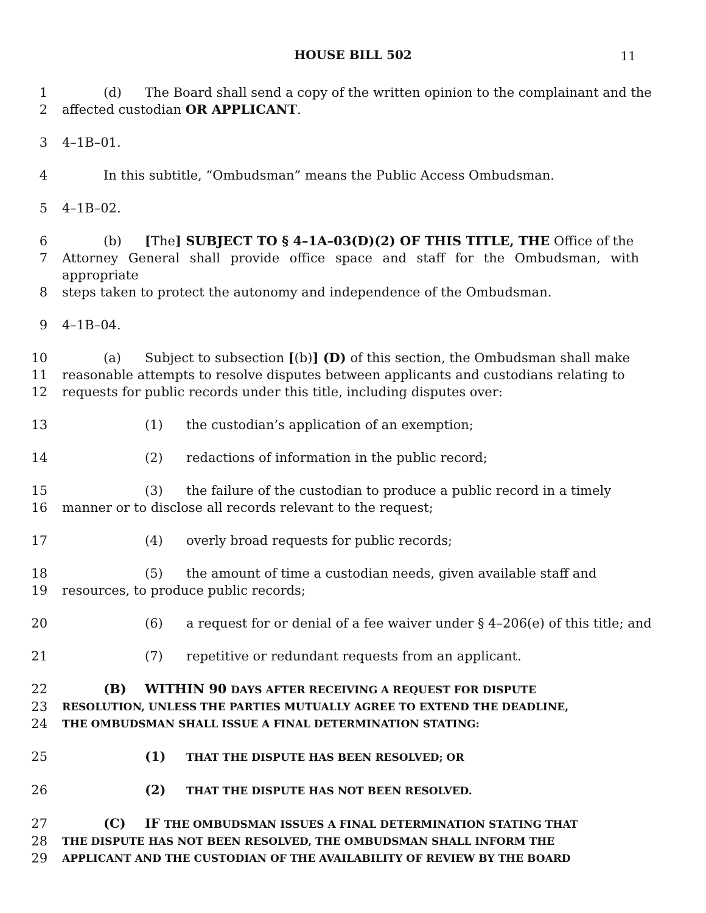HOUSE BILL 502 11
1 (d) The Board shall send a copy of the written opinion to the complainant and the
2 affected custodian OR APPLICANT.
3 4–1B–01.
4 In this subtitle, “Ombudsman” means the Public Access Ombudsman.
5 4–1B–02.
6 (b) [The] SUBJECT TO § 4–1A–03(D)(2) OF THIS TITLE, THE Office of the
7 Attorney General shall provide office space and staff for the Ombudsman, with appropriate
8 steps taken to protect the autonomy and independence of the Ombudsman.
9 4–1B–04.
10 (a) Subject to subsection [(b)] (D) of this section, the Ombudsman shall make
11 reasonable attempts to resolve disputes between applicants and custodians relating to
12 requests for public records under this title, including disputes over:
13 (1) the custodian’s application of an exemption;
14 (2) redactions of information in the public record;
15 (3) the failure of the custodian to produce a public record in a timely
16 manner or to disclose all records relevant to the request;
17 (4) overly broad requests for public records;
18 (5) the amount of time a custodian needs, given available staff and
19 resources, to produce public records;
20 (6) a request for or denial of a fee waiver under § 4–206(e) of this title; and
21 (7) repetitive or redundant requests from an applicant.
22 (B) WITHIN 90 DAYS AFTER RECEIVING A REQUEST FOR DISPUTE
23
RESOLUTION, UNLESS THE PARTIES MUTUALLY AGREE TO EXTEND THE DEADLINE,
24
THE OMBUDSMAN SHALL ISSUE A FINAL DETERMINATION STATING:
25 (1) THAT THE DISPUTE HAS BEEN RESOLVED; OR
26 (2) THAT THE DISPUTE HAS NOT BEEN RESOLVED.
27 (C) IF THE OMBUDSMAN ISSUES A FINAL DETERMINATION STATING THAT
28
THE DISPUTE HAS NOT BEEN RESOLVED, THE OMBUDSMAN SHALL INFORM THE
29
APPLICANT AND THE CUSTODIAN OF THE AVAILABILITY OF REVIEW BY THE BOARD